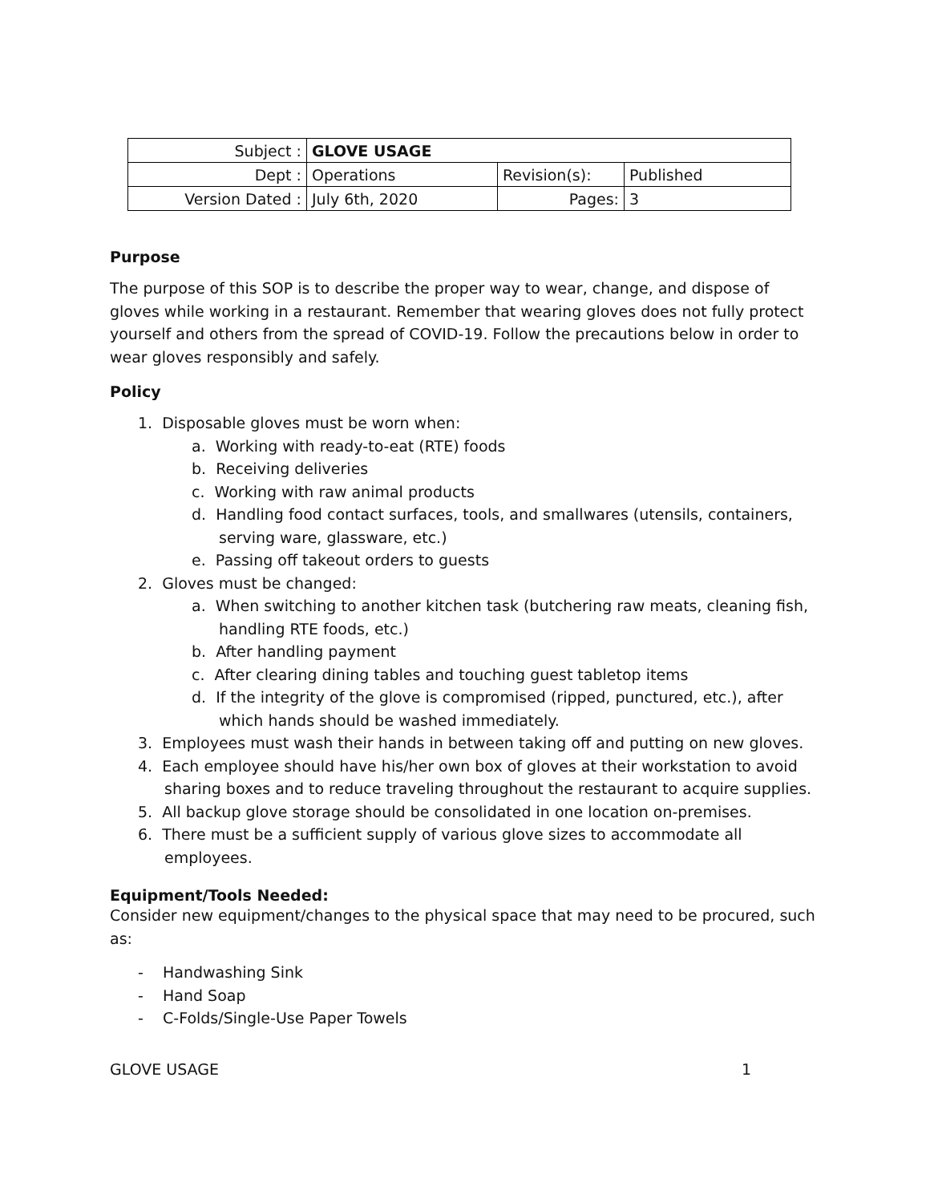| Subject : | GLOVE USAGE | | |
| Dept : | Operations | Revision(s): | Published |
| Version Dated : | July 6th, 2020 | Pages: | 3 |
Purpose
The purpose of this SOP is to describe the proper way to wear, change, and dispose of gloves while working in a restaurant. Remember that wearing gloves does not fully protect yourself and others from the spread of COVID-19. Follow the precautions below in order to wear gloves responsibly and safely.
Policy
1. Disposable gloves must be worn when:
a. Working with ready-to-eat (RTE) foods
b. Receiving deliveries
c. Working with raw animal products
d. Handling food contact surfaces, tools, and smallwares (utensils, containers, serving ware, glassware, etc.)
e. Passing off takeout orders to guests
2. Gloves must be changed:
a. When switching to another kitchen task (butchering raw meats, cleaning fish, handling RTE foods, etc.)
b. After handling payment
c. After clearing dining tables and touching guest tabletop items
d. If the integrity of the glove is compromised (ripped, punctured, etc.), after which hands should be washed immediately.
3. Employees must wash their hands in between taking off and putting on new gloves.
4. Each employee should have his/her own box of gloves at their workstation to avoid sharing boxes and to reduce traveling throughout the restaurant to acquire supplies.
5. All backup glove storage should be consolidated in one location on-premises.
6. There must be a sufficient supply of various glove sizes to accommodate all employees.
Equipment/Tools Needed:
Consider new equipment/changes to the physical space that may need to be procured, such as:
- Handwashing Sink
- Hand Soap
- C-Folds/Single-Use Paper Towels
GLOVE USAGE 1